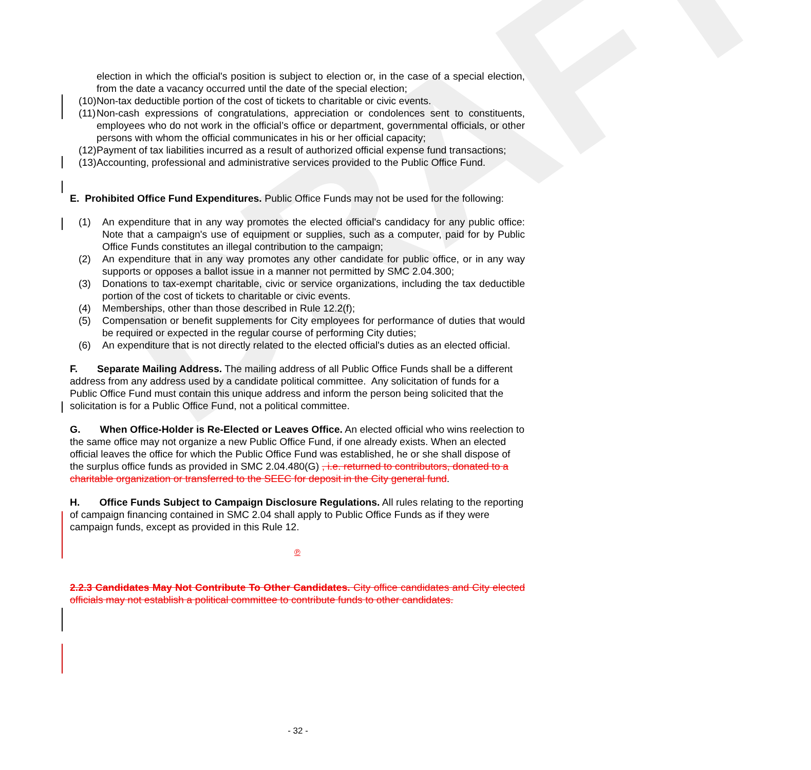DRAFT
election in which the official's position is subject to election or, in the case of a special election, from the date a vacancy occurred until the date of the special election;
(10)
Non-tax deductible portion of the cost of tickets to charitable or civic events.
(11)
Non-cash expressions of congratulations, appreciation or condolences sent to constituents, employees who do not work in the official’s office or department, governmental officials, or other persons with whom the official communicates in his or her official capacity;
(12)
Payment of tax liabilities incurred as a result of authorized official expense fund transactions;
(13)
Accounting, professional and administrative services provided to the Public Office Fund.
E. Prohibited Office Fund Expenditures. Public Office Funds may not be used for the following:
(1) An expenditure that in any way promotes the elected official's candidacy for any public office: Note that a campaign's use of equipment or supplies, such as a computer, paid for by Public Office Funds constitutes an illegal contribution to the campaign;
(2) An expenditure that in any way promotes any other candidate for public office, or in any way supports or opposes a ballot issue in a manner not permitted by SMC 2.04.300;
(3) Donations to tax-exempt charitable, civic or service organizations, including the tax deductible portion of the cost of tickets to charitable or civic events.
(4) Memberships, other than those described in Rule 12.2(f);
(5) Compensation or benefit supplements for City employees for performance of duties that would be required or expected in the regular course of performing City duties;
(6) An expenditure that is not directly related to the elected official's duties as an elected official.
F. Separate Mailing Address. The mailing address of all Public Office Funds shall be a different address from any address used by a candidate political committee. Any solicitation of funds for a Public Office Fund must contain this unique address and inform the person being solicited that the solicitation is for a Public Office Fund, not a political committee.
G. When Office-Holder is Re-Elected or Leaves Office. An elected official who wins reelection to the same office may not organize a new Public Office Fund, if one already exists. When an elected official leaves the office for which the Public Office Fund was established, he or she shall dispose of the surplus office funds as provided in SMC 2.04.480(G) , i.e. returned to contributors, donated to a charitable organization or transferred to the SEEC for deposit in the City general fund.
H. Office Funds Subject to Campaign Disclosure Regulations. All rules relating to the reporting of campaign financing contained in SMC 2.04 shall apply to Public Office Funds as if they were campaign funds, except as provided in this Rule 12.
℗
2.2.3 Candidates May Not Contribute To Other Candidates. City office candidates and City elected officials may not establish a political committee to contribute funds to other candidates.
- 32 -